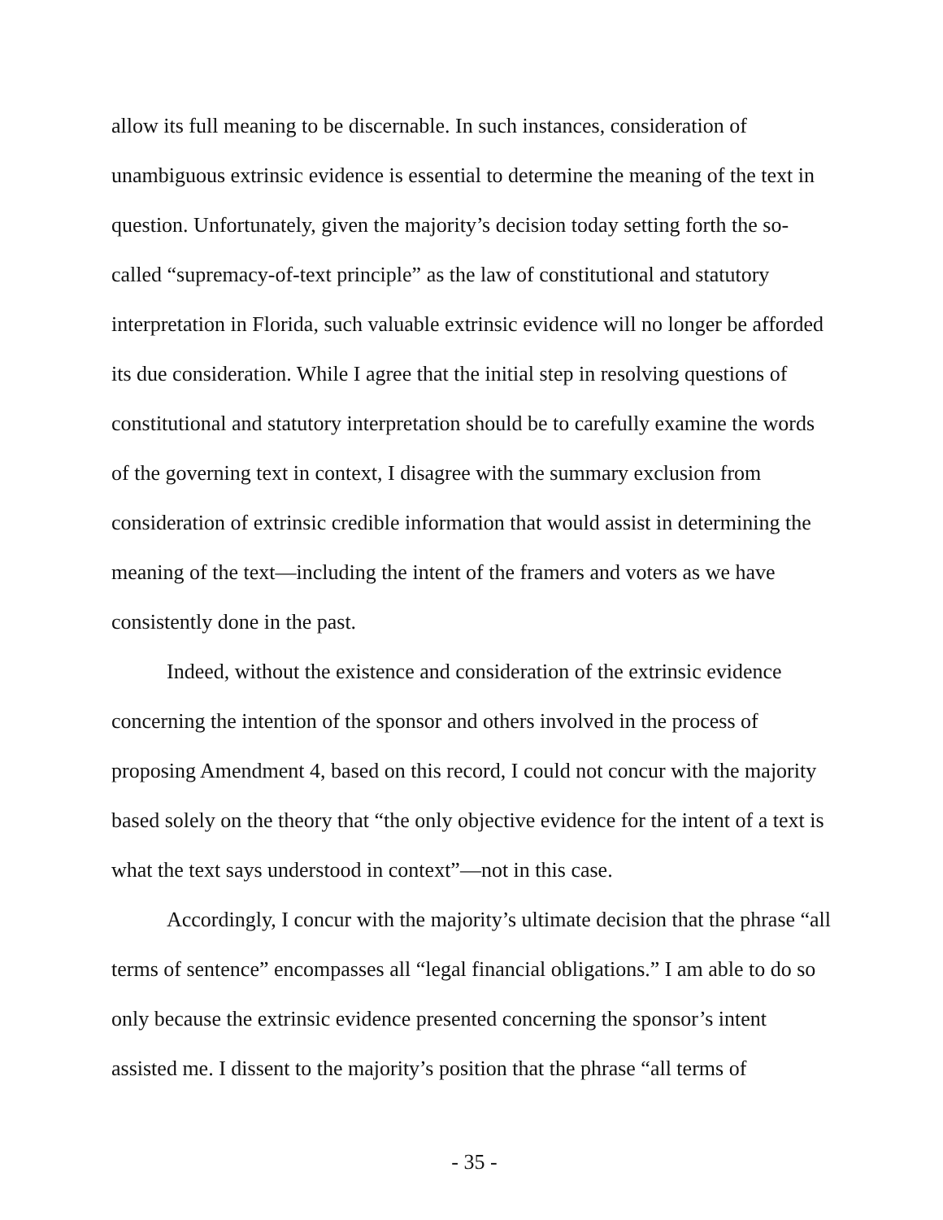allow its full meaning to be discernable. In such instances, consideration of unambiguous extrinsic evidence is essential to determine the meaning of the text in question. Unfortunately, given the majority’s decision today setting forth the so-called “supremacy-of-text principle” as the law of constitutional and statutory interpretation in Florida, such valuable extrinsic evidence will no longer be afforded its due consideration. While I agree that the initial step in resolving questions of constitutional and statutory interpretation should be to carefully examine the words of the governing text in context, I disagree with the summary exclusion from consideration of extrinsic credible information that would assist in determining the meaning of the text—including the intent of the framers and voters as we have consistently done in the past.
Indeed, without the existence and consideration of the extrinsic evidence concerning the intention of the sponsor and others involved in the process of proposing Amendment 4, based on this record, I could not concur with the majority based solely on the theory that “the only objective evidence for the intent of a text is what the text says understood in context”—not in this case.
Accordingly, I concur with the majority’s ultimate decision that the phrase “all terms of sentence” encompasses all “legal financial obligations.” I am able to do so only because the extrinsic evidence presented concerning the sponsor’s intent assisted me. I dissent to the majority’s position that the phrase “all terms of
- 35 -